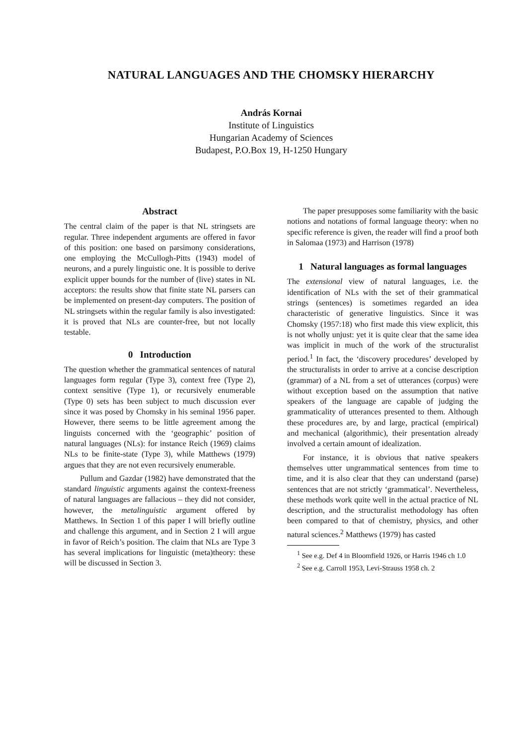NATURAL LANGUAGES AND THE CHOMSKY HIERARCHY
András Kornai
Institute of Linguistics
Hungarian Academy of Sciences
Budapest, P.O.Box 19, H-1250 Hungary
Abstract
The central claim of the paper is that NL stringsets are regular. Three independent arguments are offered in favor of this position: one based on parsimony considerations, one employing the McCullogh-Pitts (1943) model of neurons, and a purely linguistic one. It is possible to derive explicit upper bounds for the number of (live) states in NL acceptors: the results show that finite state NL parsers can be implemented on present-day computers. The position of NL stringsets within the regular family is also investigated: it is proved that NLs are counter-free, but not locally testable.
0 Introduction
The question whether the grammatical sentences of natural languages form regular (Type 3), context free (Type 2), context sensitive (Type 1), or recursively enumerable (Type 0) sets has been subject to much discussion ever since it was posed by Chomsky in his seminal 1956 paper. However, there seems to be little agreement among the linguists concerned with the ‘geographic’ position of natural languages (NLs): for instance Reich (1969) claims NLs to be finite-state (Type 3), while Matthews (1979) argues that they are not even recursively enumerable.
Pullum and Gazdar (1982) have demonstrated that the standard linguistic arguments against the context-freeness of natural languages are fallacious – they did not consider, however, the metalinguistic argument offered by Matthews. In Section 1 of this paper I will briefly outline and challenge this argument, and in Section 2 I will argue in favor of Reich’s position. The claim that NLs are Type 3 has several implications for linguistic (meta)theory: these will be discussed in Section 3.
The paper presupposes some familiarity with the basic notions and notations of formal language theory: when no specific reference is given, the reader will find a proof both in Salomaa (1973) and Harrison (1978)
1 Natural languages as formal languages
The extensional view of natural languages, i.e. the identification of NLs with the set of their grammatical strings (sentences) is sometimes regarded an idea characteristic of generative linguistics. Since it was Chomsky (1957:18) who first made this view explicit, this is not wholly unjust: yet it is quite clear that the same idea was implicit in much of the work of the structuralist period.<sup>1</sup> In fact, the ‘discovery procedures’ developed by the structuralists in order to arrive at a concise description (grammar) of a NL from a set of utterances (corpus) were without exception based on the assumption that native speakers of the language are capable of judging the grammaticality of utterances presented to them. Although these procedures are, by and large, practical (empirical) and mechanical (algorithmic), their presentation already involved a certain amount of idealization.
For instance, it is obvious that native speakers themselves utter ungrammatical sentences from time to time, and it is also clear that they can understand (parse) sentences that are not strictly ‘grammatical’. Nevertheless, these methods work quite well in the actual practice of NL description, and the structuralist methodology has often been compared to that of chemistry, physics, and other natural sciences.<sup>2</sup> Matthews (1979) has casted
<sup>1</sup> See e.g. Def 4 in Bloomfield 1926, or Harris 1946 ch 1.0
<sup>2</sup> See e.g. Carroll 1953, Levi-Strauss 1958 ch. 2